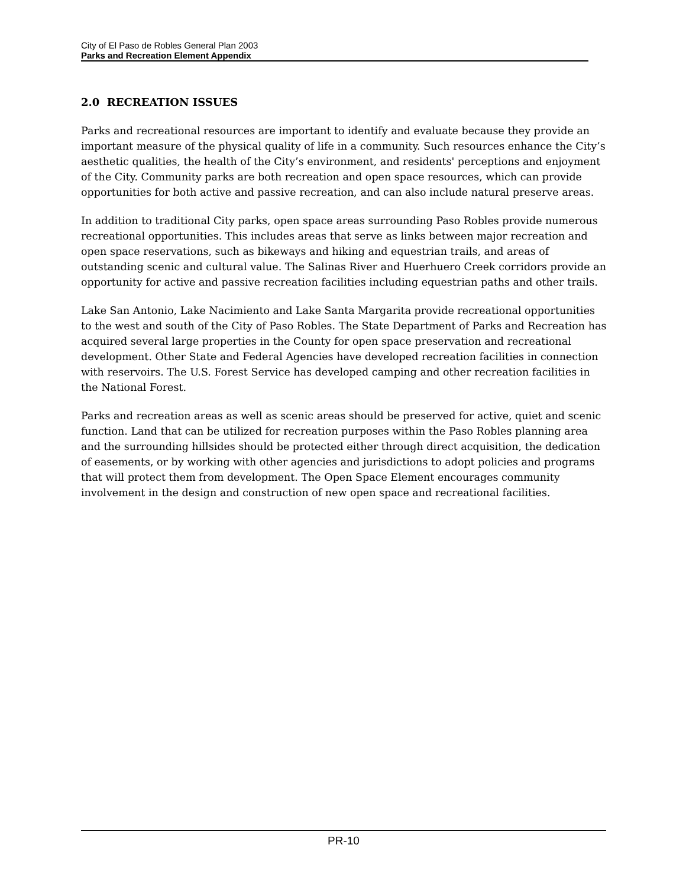City of El Paso de Robles General Plan 2003
Parks and Recreation Element Appendix
2.0 RECREATION ISSUES
Parks and recreational resources are important to identify and evaluate because they provide an important measure of the physical quality of life in a community. Such resources enhance the City’s aesthetic qualities, the health of the City’s environment, and residents' perceptions and enjoyment of the City. Community parks are both recreation and open space resources, which can provide opportunities for both active and passive recreation, and can also include natural preserve areas.
In addition to traditional City parks, open space areas surrounding Paso Robles provide numerous recreational opportunities. This includes areas that serve as links between major recreation and open space reservations, such as bikeways and hiking and equestrian trails, and areas of outstanding scenic and cultural value. The Salinas River and Huerhuero Creek corridors provide an opportunity for active and passive recreation facilities including equestrian paths and other trails.
Lake San Antonio, Lake Nacimiento and Lake Santa Margarita provide recreational opportunities to the west and south of the City of Paso Robles. The State Department of Parks and Recreation has acquired several large properties in the County for open space preservation and recreational development. Other State and Federal Agencies have developed recreation facilities in connection with reservoirs. The U.S. Forest Service has developed camping and other recreation facilities in the National Forest.
Parks and recreation areas as well as scenic areas should be preserved for active, quiet and scenic function. Land that can be utilized for recreation purposes within the Paso Robles planning area and the surrounding hillsides should be protected either through direct acquisition, the dedication of easements, or by working with other agencies and jurisdictions to adopt policies and programs that will protect them from development. The Open Space Element encourages community involvement in the design and construction of new open space and recreational facilities.
PR-10